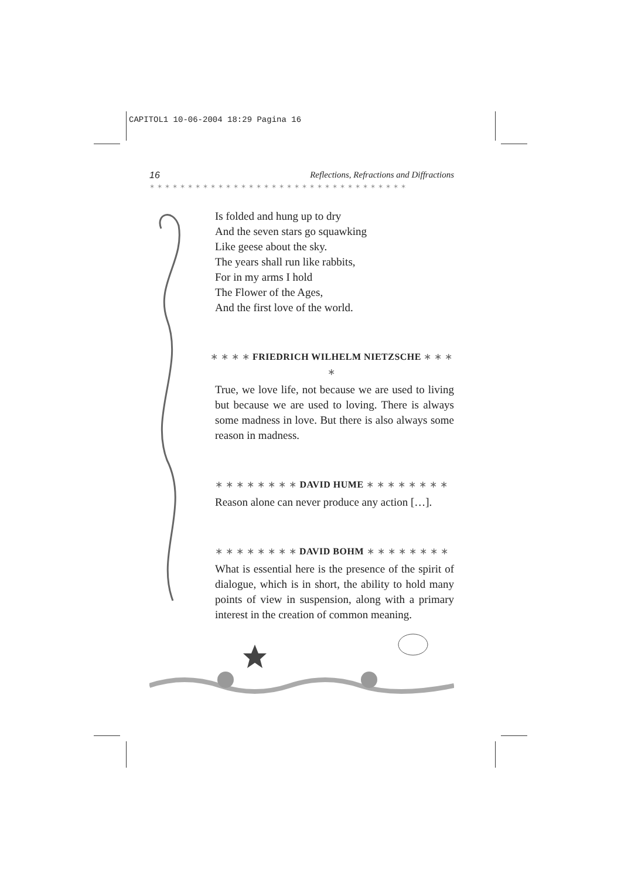CAPITOL1 10-06-2004 18:29 Pagina 16
16 Reflections, Refractions and Diffractions
✶✶✶✶✶✶✶✶✶✶✶✶✶✶✶✶✶✶✶✶✶✶✶✶✶✶✶✶✶✶✶✶✶✶
Is folded and hung up to dry
And the seven stars go squawking
Like geese about the sky.
The years shall run like rabbits,
For in my arms I hold
The Flower of the Ages,
And the first love of the world.
∗ ∗ ∗ ∗ FRIEDRICH WILHELM NIETZSCHE ∗ ∗ ∗ ∗
True, we love life, not because we are used to living but because we are used to loving. There is always some madness in love. But there is also always some reason in madness.
∗ ∗ ∗ ∗ ∗ ∗ ∗ ∗ DAVID HUME ∗ ∗ ∗ ∗ ∗ ∗ ∗ ∗
Reason alone can never produce any action […].
∗ ∗ ∗ ∗ ∗ ∗ ∗ ∗ DAVID BOHM ∗ ∗ ∗ ∗ ∗ ∗ ∗ ∗
What is essential here is the presence of the spirit of dialogue, which is in short, the ability to hold many points of view in suspension, along with a primary interest in the creation of common meaning.